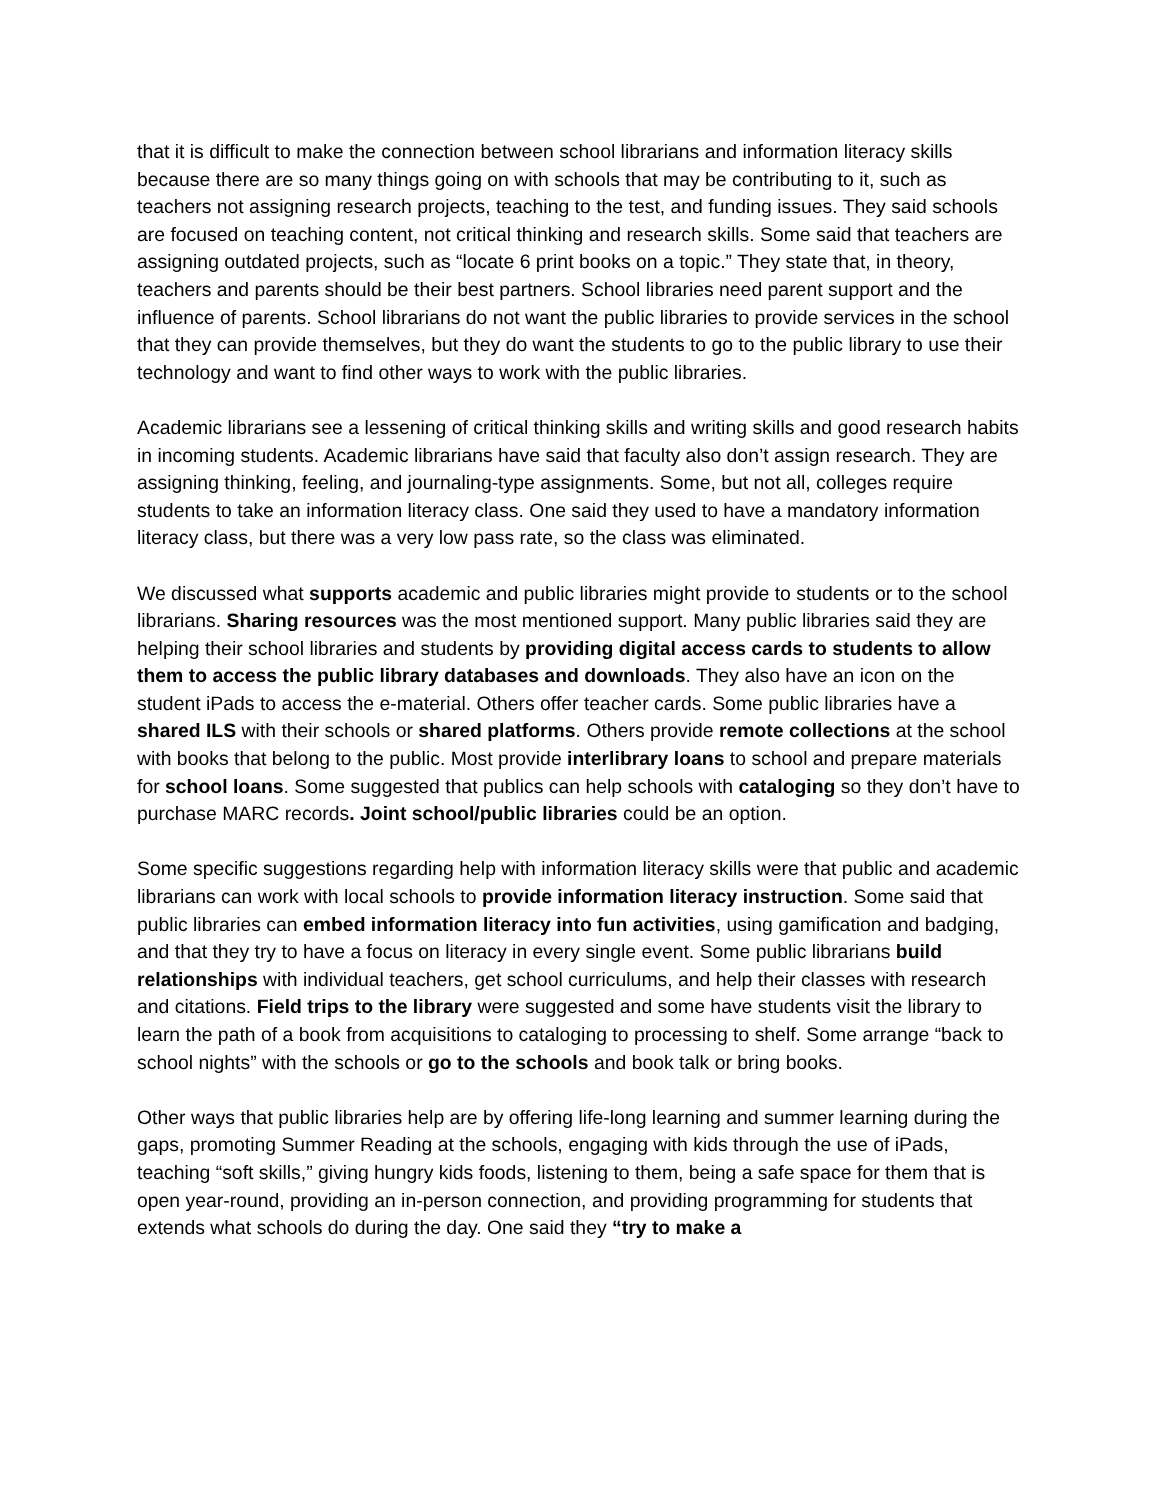that it is difficult to make the connection between school librarians and information literacy skills because there are so many things going on with schools that may be contributing to it, such as teachers not assigning research projects, teaching to the test, and funding issues. They said schools are focused on teaching content, not critical thinking and research skills. Some said that teachers are assigning outdated projects, such as “locate 6 print books on a topic.” They state that, in theory, teachers and parents should be their best partners. School libraries need parent support and the influence of parents. School librarians do not want the public libraries to provide services in the school that they can provide themselves, but they do want the students to go to the public library to use their technology and want to find other ways to work with the public libraries.
Academic librarians see a lessening of critical thinking skills and writing skills and good research habits in incoming students. Academic librarians have said that faculty also don’t assign research. They are assigning thinking, feeling, and journaling-type assignments. Some, but not all, colleges require students to take an information literacy class. One said they used to have a mandatory information literacy class, but there was a very low pass rate, so the class was eliminated.
We discussed what supports academic and public libraries might provide to students or to the school librarians. Sharing resources was the most mentioned support. Many public libraries said they are helping their school libraries and students by providing digital access cards to students to allow them to access the public library databases and downloads. They also have an icon on the student iPads to access the e-material. Others offer teacher cards. Some public libraries have a shared ILS with their schools or shared platforms. Others provide remote collections at the school with books that belong to the public. Most provide interlibrary loans to school and prepare materials for school loans. Some suggested that publics can help schools with cataloging so they don’t have to purchase MARC records. Joint school/public libraries could be an option.
Some specific suggestions regarding help with information literacy skills were that public and academic librarians can work with local schools to provide information literacy instruction. Some said that public libraries can embed information literacy into fun activities, using gamification and badging, and that they try to have a focus on literacy in every single event. Some public librarians build relationships with individual teachers, get school curriculums, and help their classes with research and citations. Field trips to the library were suggested and some have students visit the library to learn the path of a book from acquisitions to cataloging to processing to shelf. Some arrange “back to school nights” with the schools or go to the schools and book talk or bring books.
Other ways that public libraries help are by offering life-long learning and summer learning during the gaps, promoting Summer Reading at the schools, engaging with kids through the use of iPads, teaching “soft skills,” giving hungry kids foods, listening to them, being a safe space for them that is open year-round, providing an in-person connection, and providing programming for students that extends what schools do during the day. One said they “try to make a